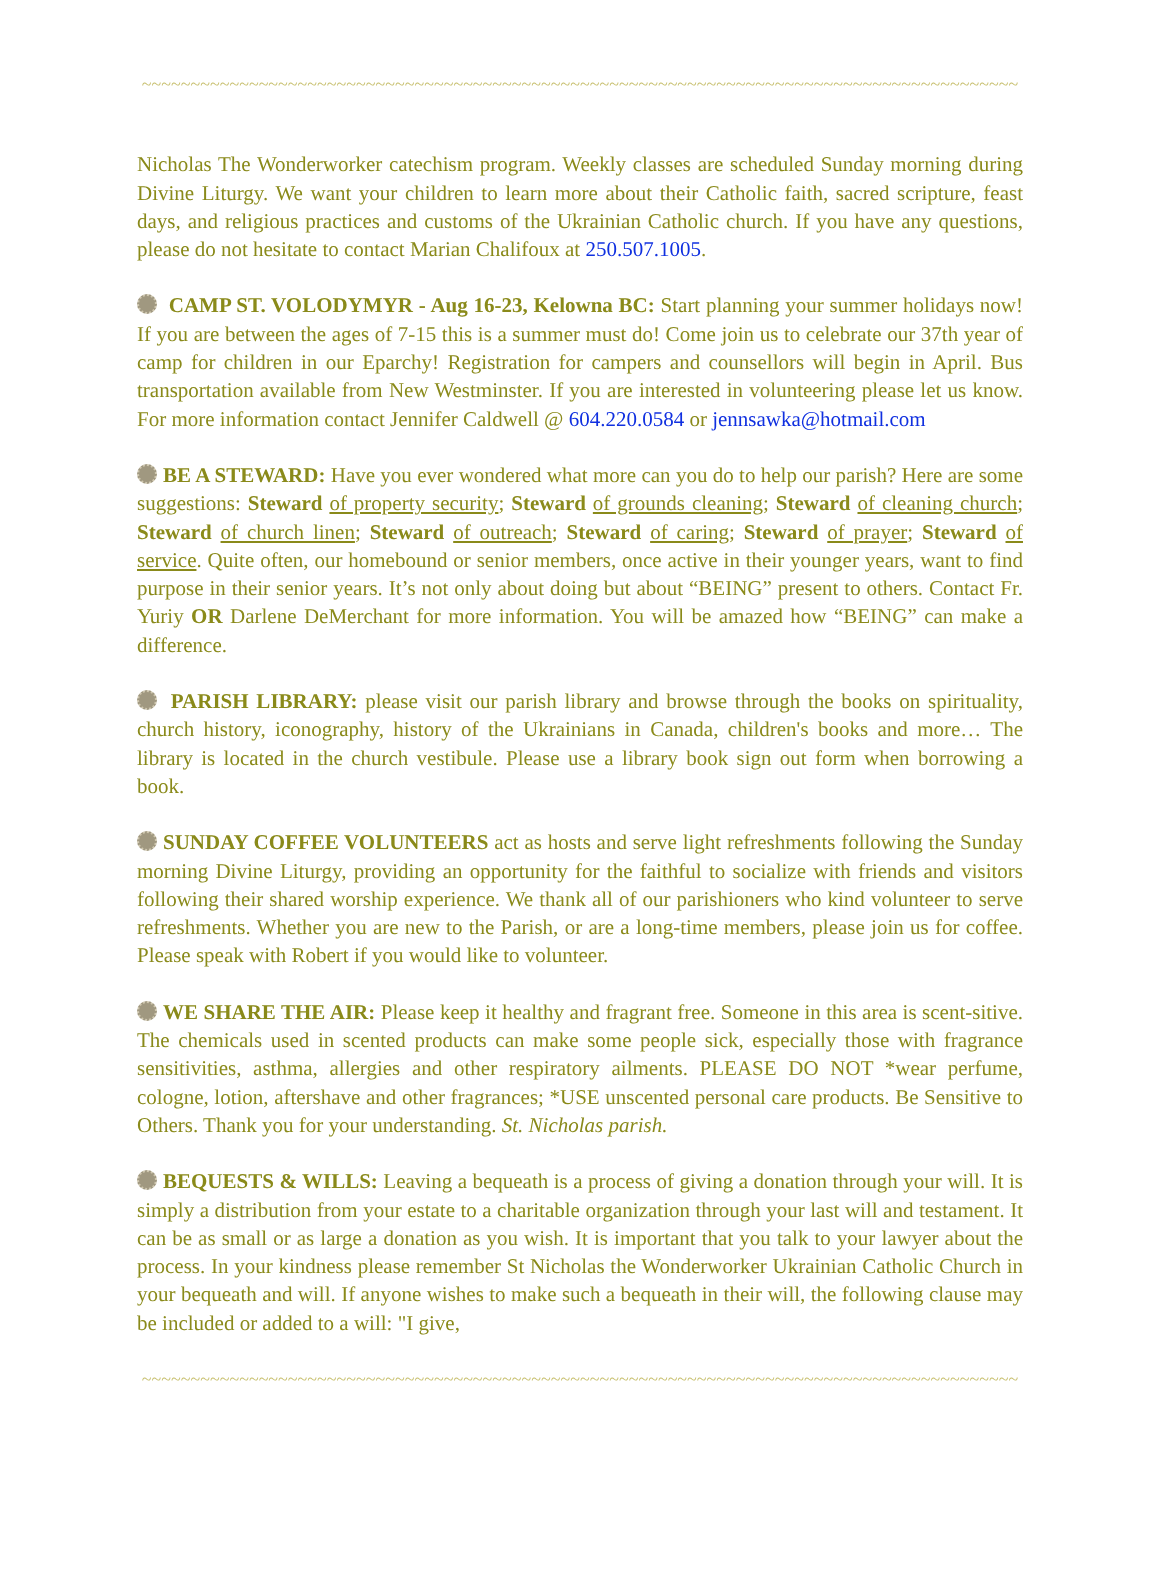~~~~~~~~~~~~~~~~~~~~~~~~~~~~~~~~~~~~~~~~~~~~~~~~~~~~~~~~~~~~~~~~~~~~~~~~~~~~~~~~~~~~~~~~~~
Nicholas The Wonderworker catechism program. Weekly classes are scheduled Sunday morning during Divine Liturgy. We want your children to learn more about their Catholic faith, sacred scripture, feast days, and religious practices and customs of the Ukrainian Catholic church. If you have any questions, please do not hesitate to contact Marian Chalifoux at 250.507.1005.
CAMP ST. VOLODYMYR - Aug 16-23, Kelowna BC: Start planning your summer holidays now! If you are between the ages of 7-15 this is a summer must do! Come join us to celebrate our 37th year of camp for children in our Eparchy! Registration for campers and counsellors will begin in April. Bus transportation available from New Westminster. If you are interested in volunteering please let us know. For more information contact Jennifer Caldwell @ 604.220.0584 or jennsawka@hotmail.com
BE A STEWARD: Have you ever wondered what more can you do to help our parish? Here are some suggestions: Steward of property security; Steward of grounds cleaning; Steward of cleaning church; Steward of church linen; Steward of outreach; Steward of caring; Steward of prayer; Steward of service. Quite often, our homebound or senior members, once active in their younger years, want to find purpose in their senior years. It’s not only about doing but about “BEING” present to others. Contact Fr. Yuriy OR Darlene DeMerchant for more information. You will be amazed how “BEING” can make a difference.
PARISH LIBRARY: please visit our parish library and browse through the books on spirituality, church history, iconography, history of the Ukrainians in Canada, children's books and more… The library is located in the church vestibule. Please use a library book sign out form when borrowing a book.
SUNDAY COFFEE VOLUNTEERS act as hosts and serve light refreshments following the Sunday morning Divine Liturgy, providing an opportunity for the faithful to socialize with friends and visitors following their shared worship experience. We thank all of our parishioners who kind volunteer to serve refreshments. Whether you are new to the Parish, or are a long-time members, please join us for coffee. Please speak with Robert if you would like to volunteer.
WE SHARE THE AIR: Please keep it healthy and fragrant free. Someone in this area is scent-sitive. The chemicals used in scented products can make some people sick, especially those with fragrance sensitivities, asthma, allergies and other respiratory ailments. PLEASE DO NOT *wear perfume, cologne, lotion, aftershave and other fragrances; *USE unscented personal care products. Be Sensitive to Others. Thank you for your understanding. St. Nicholas parish.
BEQUESTS & WILLS: Leaving a bequeath is a process of giving a donation through your will. It is simply a distribution from your estate to a charitable organization through your last will and testament. It can be as small or as large a donation as you wish. It is important that you talk to your lawyer about the process. In your kindness please remember St Nicholas the Wonderworker Ukrainian Catholic Church in your bequeath and will. If anyone wishes to make such a bequeath in their will, the following clause may be included or added to a will: "I give,
~~~~~~~~~~~~~~~~~~~~~~~~~~~~~~~~~~~~~~~~~~~~~~~~~~~~~~~~~~~~~~~~~~~~~~~~~~~~~~~~~~~~~~~~~~